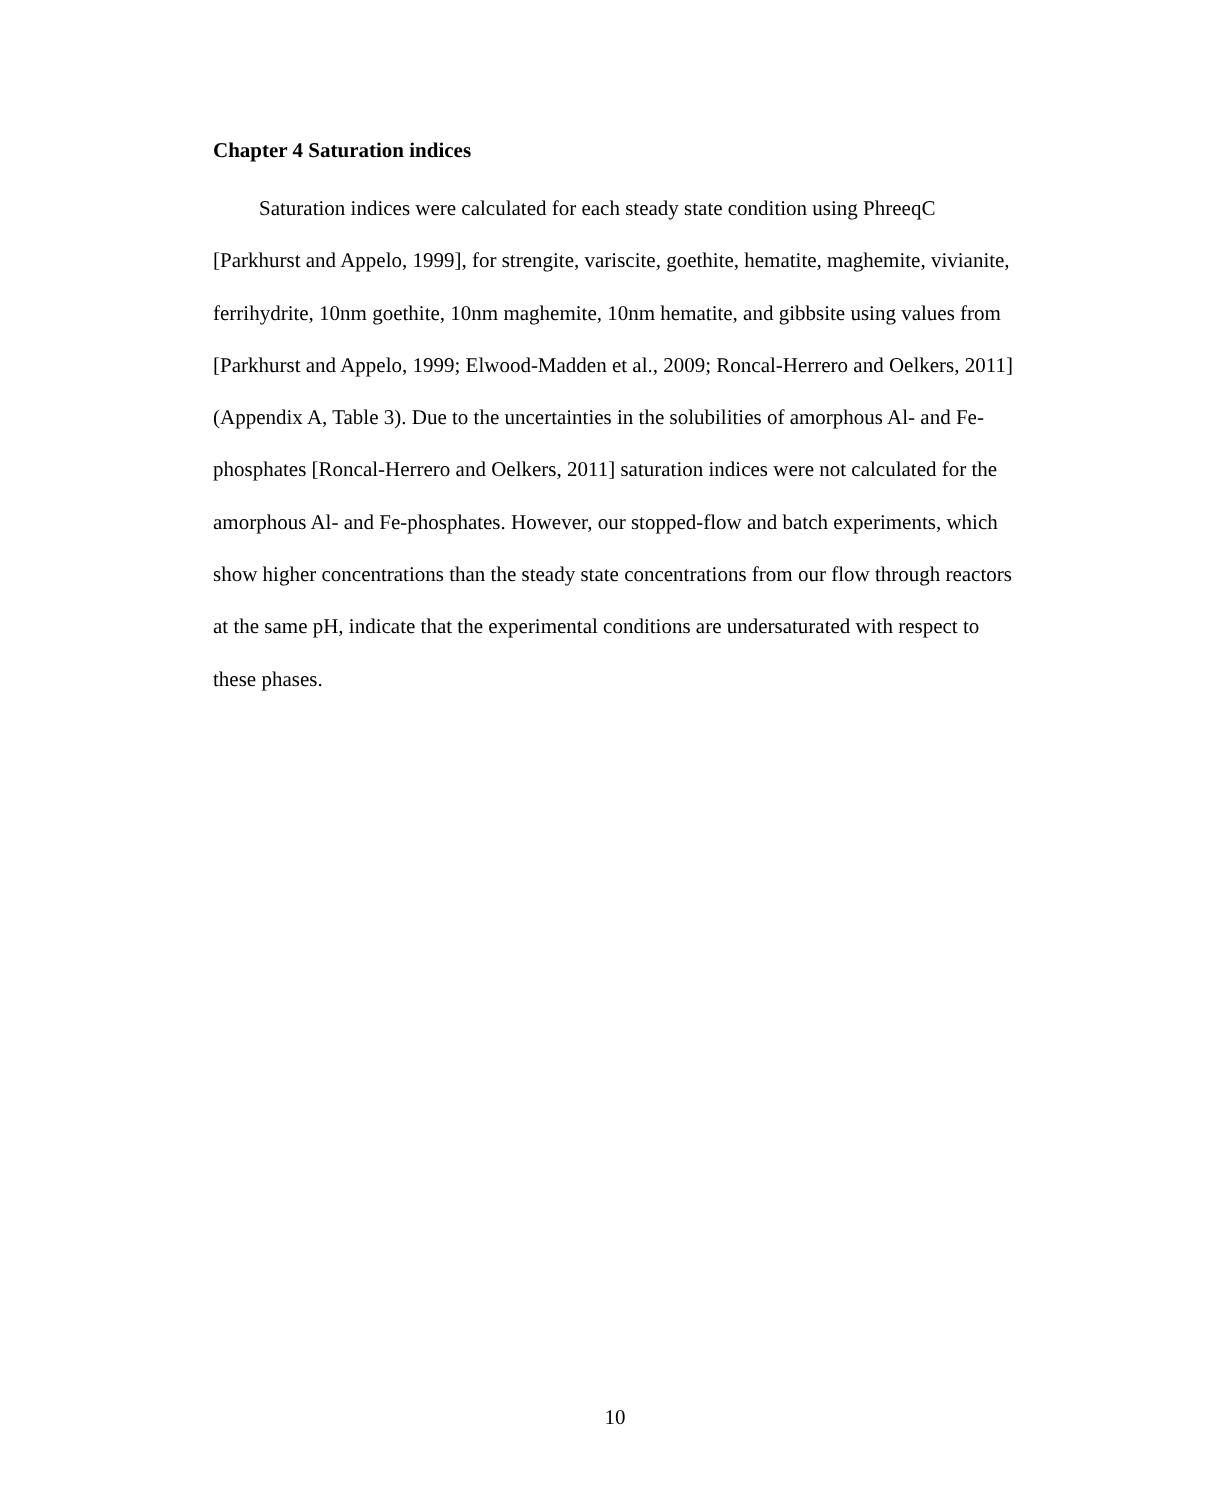Chapter 4 Saturation indices
Saturation indices were calculated for each steady state condition using PhreeqC [Parkhurst and Appelo, 1999], for strengite, variscite, goethite, hematite, maghemite, vivianite, ferrihydrite, 10nm goethite, 10nm maghemite, 10nm hematite, and gibbsite using values from [Parkhurst and Appelo, 1999; Elwood-Madden et al., 2009; Roncal-Herrero and Oelkers, 2011] (Appendix A, Table 3). Due to the uncertainties in the solubilities of amorphous Al- and Fe-phosphates [Roncal-Herrero and Oelkers, 2011] saturation indices were not calculated for the amorphous Al- and Fe-phosphates. However, our stopped-flow and batch experiments, which show higher concentrations than the steady state concentrations from our flow through reactors at the same pH, indicate that the experimental conditions are undersaturated with respect to these phases.
10